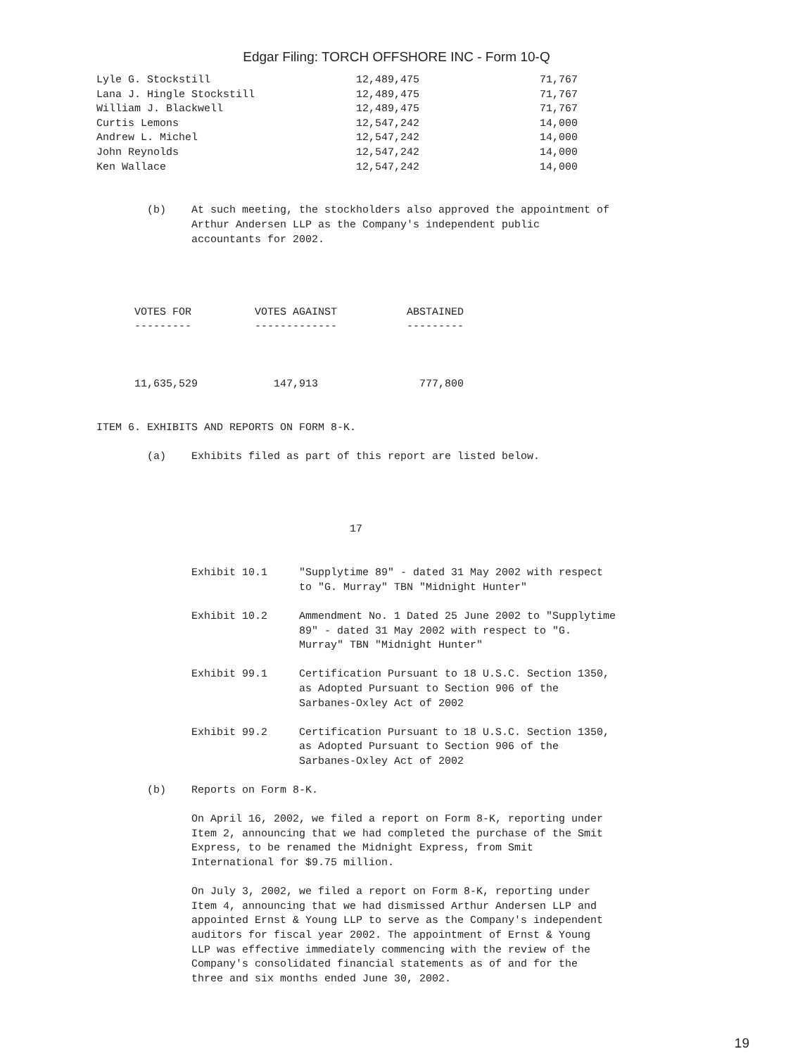Edgar Filing: TORCH OFFSHORE INC - Form 10-Q
Lyle G. Stockstill                       12,489,475                   71,767
Lana J. Hingle Stockstill                12,489,475                   71,767
William J. Blackwell                     12,489,475                   71,767
Curtis Lemons                            12,547,242                   14,000
Andrew L. Michel                         12,547,242                   14,000
John Reynolds                            12,547,242                   14,000
Ken Wallace                              12,547,242                   14,000


        (b)    At such meeting, the stockholders also approved the appointment of
               Arthur Andersen LLP as the Company's independent public
               accountants for 2002.




      VOTES FOR          VOTES AGAINST           ABSTAINED
      ---------          -------------           ---------



      11,635,529            147,913                777,800


ITEM 6. EXHIBITS AND REPORTS ON FORM 8-K.

        (a)    Exhibits filed as part of this report are listed below.




                                        17


               Exhibit 10.1     "Supplytime 89" - dated 31 May 2002 with respect
                                to "G. Murray" TBN "Midnight Hunter"

               Exhibit 10.2     Ammendment No. 1 Dated 25 June 2002 to "Supplytime
                                89" - dated 31 May 2002 with respect to "G.
                                Murray" TBN "Midnight Hunter"

               Exhibit 99.1     Certification Pursuant to 18 U.S.C. Section 1350,
                                as Adopted Pursuant to Section 906 of the
                                Sarbanes-Oxley Act of 2002

               Exhibit 99.2     Certification Pursuant to 18 U.S.C. Section 1350,
                                as Adopted Pursuant to Section 906 of the
                                Sarbanes-Oxley Act of 2002

        (b)    Reports on Form 8-K.

               On April 16, 2002, we filed a report on Form 8-K, reporting under
               Item 2, announcing that we had completed the purchase of the Smit
               Express, to be renamed the Midnight Express, from Smit
               International for $9.75 million.

               On July 3, 2002, we filed a report on Form 8-K, reporting under
               Item 4, announcing that we had dismissed Arthur Andersen LLP and
               appointed Ernst & Young LLP to serve as the Company's independent
               auditors for fiscal year 2002. The appointment of Ernst & Young
               LLP was effective immediately commencing with the review of the
               Company's consolidated financial statements as of and for the
               three and six months ended June 30, 2002.
19